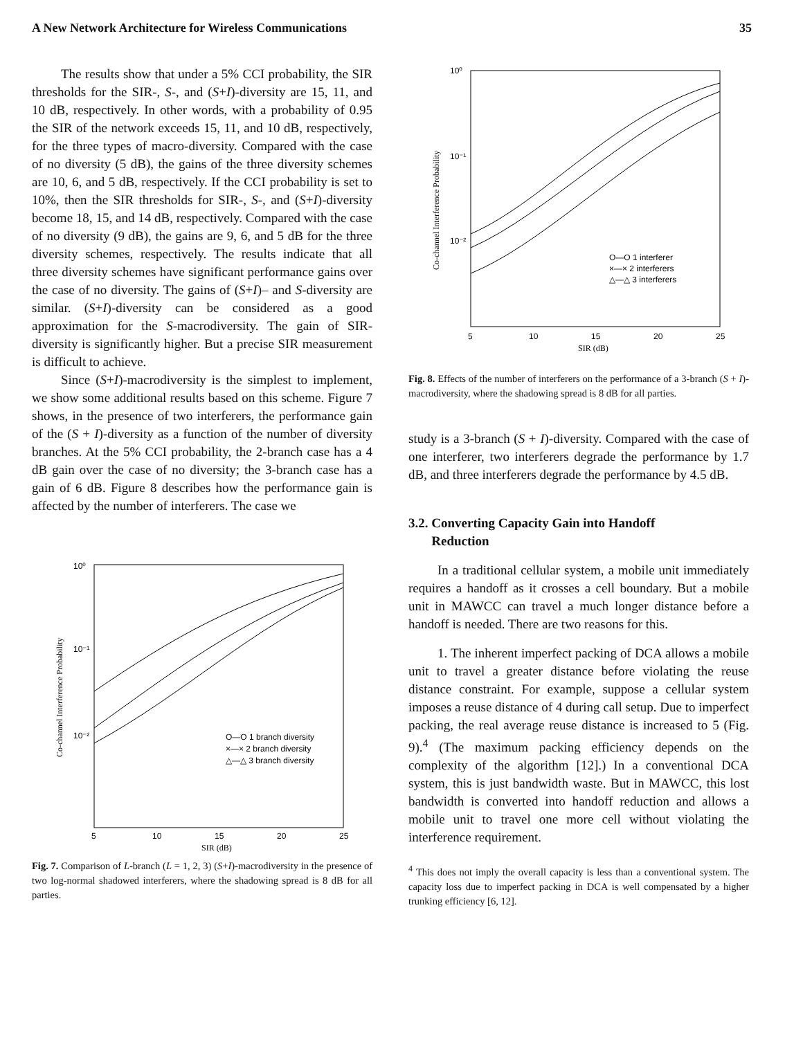A New Network Architecture for Wireless Communications 35
The results show that under a 5% CCI probability, the SIR thresholds for the SIR-, S-, and (S+I)-diversity are 15, 11, and 10 dB, respectively. In other words, with a probability of 0.95 the SIR of the network exceeds 15, 11, and 10 dB, respectively, for the three types of macro-diversity. Compared with the case of no diversity (5 dB), the gains of the three diversity schemes are 10, 6, and 5 dB, respectively. If the CCI probability is set to 10%, then the SIR thresholds for SIR-, S-, and (S+I)-diversity become 18, 15, and 14 dB, respectively. Compared with the case of no diversity (9 dB), the gains are 9, 6, and 5 dB for the three diversity schemes, respectively. The results indicate that all three diversity schemes have significant performance gains over the case of no diversity. The gains of (S+I)– and S-diversity are similar. (S+I)-diversity can be considered as a good approximation for the S-macrodiversity. The gain of SIR-diversity is significantly higher. But a precise SIR measurement is difficult to achieve.
Since (S+I)-macrodiversity is the simplest to implement, we show some additional results based on this scheme. Figure 7 shows, in the presence of two interferers, the performance gain of the (S + I)-diversity as a function of the number of diversity branches. At the 5% CCI probability, the 2-branch case has a 4 dB gain over the case of no diversity; the 3-branch case has a gain of 6 dB. Figure 8 describes how the performance gain is affected by the number of interferers. The case we
10⁰
10⁻¹
10⁻²
5
10
15
20
25
SIR (dB)
Co-channel Interference Probability
O—O 1 branch diversity
×—× 2 branch diversity
△—△ 3 branch diversity
Fig. 7. Comparison of L-branch (L = 1, 2, 3) (S+I)-macrodiversity in the presence of two log-normal shadowed interferers, where the shadowing spread is 8 dB for all parties.
10⁰
10⁻¹
10⁻²
5
10
15
20
25
SIR (dB)
Co-channel Interference Probability
O—O 1 interferer
×—× 2 interferers
△—△ 3 interferers
Fig. 8. Effects of the number of interferers on the performance of a 3-branch (S + I)-macrodiversity, where the shadowing spread is 8 dB for all parties.
study is a 3-branch (S + I)-diversity. Compared with the case of one interferer, two interferers degrade the performance by 1.7 dB, and three interferers degrade the performance by 4.5 dB.
3.2. Converting Capacity Gain into Handoff
Reduction
In a traditional cellular system, a mobile unit immediately requires a handoff as it crosses a cell boundary. But a mobile unit in MAWCC can travel a much longer distance before a handoff is needed. There are two reasons for this.
1. The inherent imperfect packing of DCA allows a mobile unit to travel a greater distance before violating the reuse distance constraint. For example, suppose a cellular system imposes a reuse distance of 4 during call setup. Due to imperfect packing, the real average reuse distance is increased to 5 (Fig. 9).<sup>4</sup> (The maximum packing efficiency depends on the complexity of the algorithm [12].) In a conventional DCA system, this is just bandwidth waste. But in MAWCC, this lost bandwidth is converted into handoff reduction and allows a mobile unit to travel one more cell without violating the interference requirement.
<sup>4</sup> This does not imply the overall capacity is less than a conventional system. The capacity loss due to imperfect packing in DCA is well compensated by a higher trunking efficiency [6, 12].